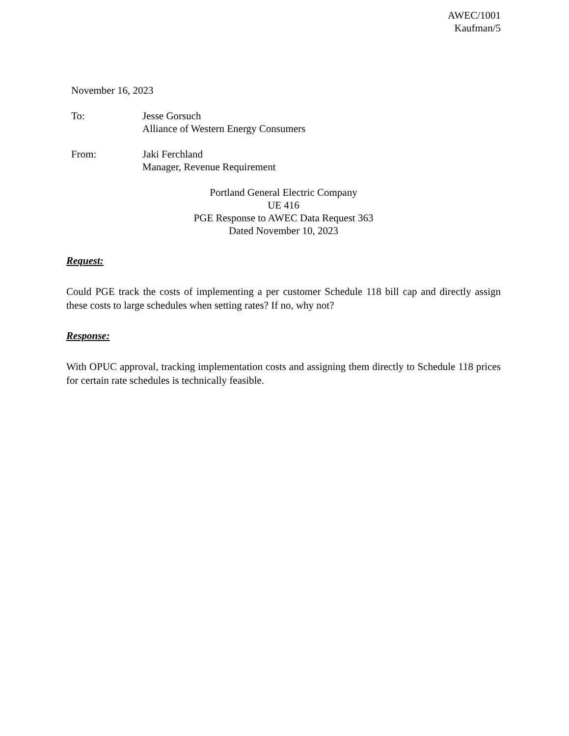AWEC/1001
Kaufman/5
November 16, 2023
To: Jesse Gorsuch
Alliance of Western Energy Consumers
From: Jaki Ferchland
Manager, Revenue Requirement
Portland General Electric Company
UE 416
PGE Response to AWEC Data Request 363
Dated November 10, 2023
Request:
Could PGE track the costs of implementing a per customer Schedule 118 bill cap and directly assign these costs to large schedules when setting rates? If no, why not?
Response:
With OPUC approval, tracking implementation costs and assigning them directly to Schedule 118 prices for certain rate schedules is technically feasible.